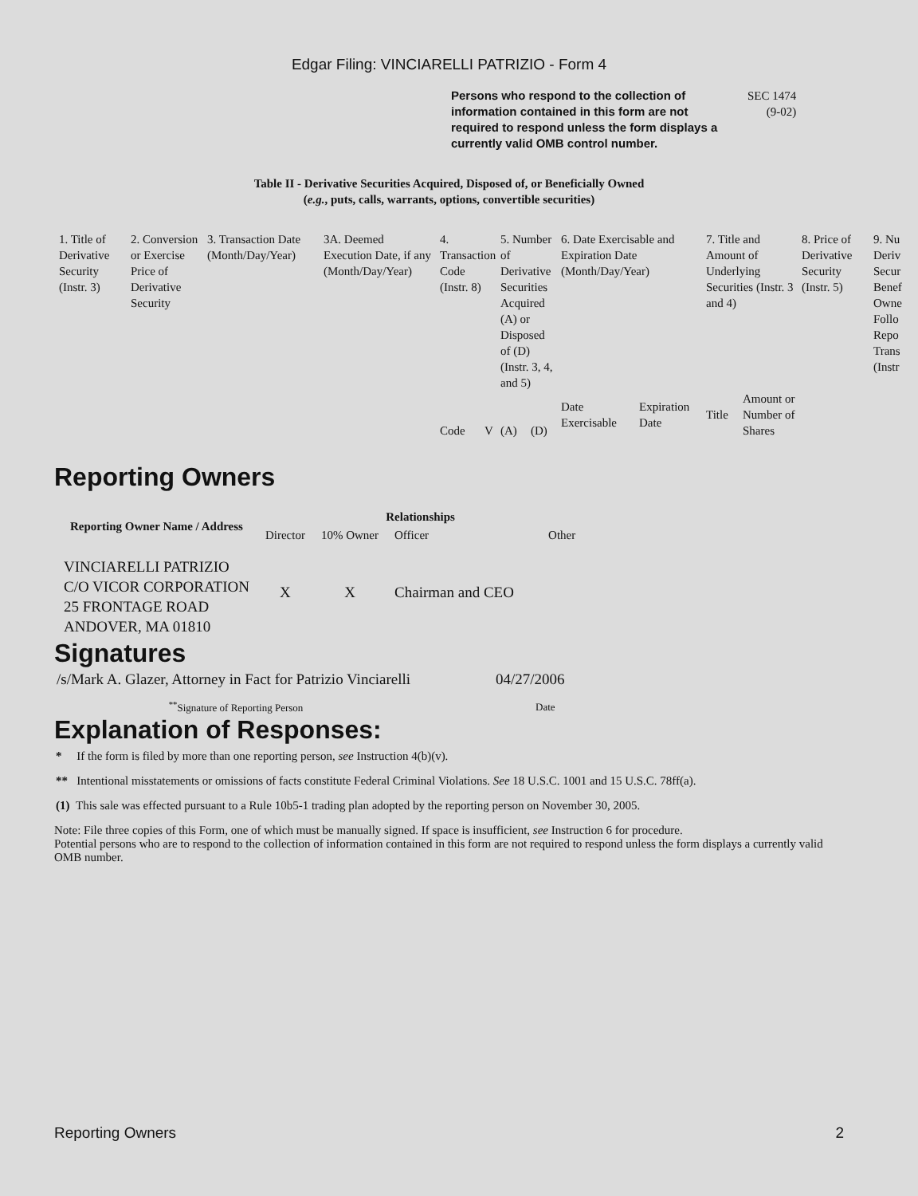Edgar Filing: VINCIARELLI PATRIZIO - Form 4
Persons who respond to the collection of information contained in this form are not required to respond unless the form displays a currently valid OMB control number.
SEC 1474
(9-02)
Table II - Derivative Securities Acquired, Disposed of, or Beneficially Owned
(e.g., puts, calls, warrants, options, convertible securities)
| 1. Title of Derivative Security (Instr. 3) | 2. Conversion or Exercise Price of Derivative Security | 3. Transaction Date (Month/Day/Year) | 3A. Deemed Execution Date, if any (Month/Day/Year) | 4. Transaction Code (Instr. 8) | | 5. Number of Derivative Securities Acquired (A) or Disposed of (D) (Instr. 3, 4, and 5) | | 6. Date Exercisable and Expiration Date (Month/Day/Year) | | 7. Title and Amount of Underlying Securities (Instr. 3 and 4) | | 8. Price of Derivative Security (Instr. 5) | 9. Nu Deriv Secur Benef Owne Follo Repo Trans (Instr |
| | | | | Code | V | (A) | (D) | Date Exercisable | Expiration Date | Title | Amount or Number of Shares | | |
Reporting Owners
| Reporting Owner Name / Address | Relationships | | | |
| --- | --- | --- | --- | --- |
| | Director | 10% Owner | Officer | Other |
| VINCIARELLI PATRIZIO C/O VICOR CORPORATION 25 FRONTAGE ROAD ANDOVER, MA 01810 | X | X | Chairman and CEO | |
Signatures
| /s/Mark A. Glazer, Attorney in Fact for Patrizio Vinciarelli | 04/27/2006 |
| <sup>**</sup> Signature of Reporting Person | Date |
Explanation of Responses:
* If the form is filed by more than one reporting person, see Instruction 4(b)(v).
** Intentional misstatements or omissions of facts constitute Federal Criminal Violations. See 18 U.S.C. 1001 and 15 U.S.C. 78ff(a).
(1) This sale was effected pursuant to a Rule 10b5-1 trading plan adopted by the reporting person on November 30, 2005.
Note: File three copies of this Form, one of which must be manually signed. If space is insufficient, see Instruction 6 for procedure.
Potential persons who are to respond to the collection of information contained in this form are not required to respond unless the form displays a currently valid OMB number.
Reporting Owners 2